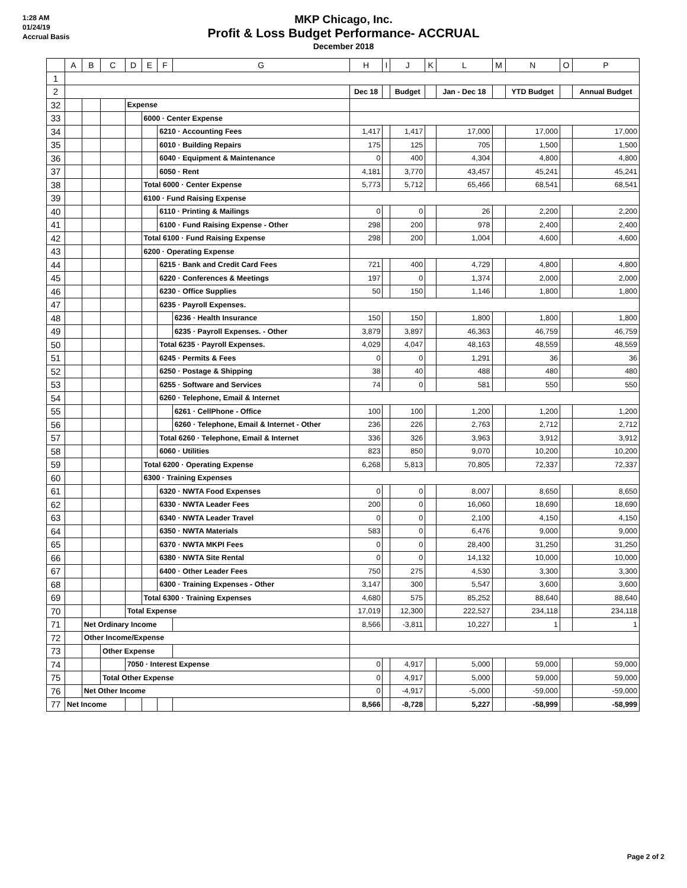1:28 AM
01/24/19
Accrual Basis
MKP Chicago, Inc.
Profit & Loss Budget Performance- ACCRUAL
December 2018
| | A | B | C | D | E | F | G | H | I | J | K | L | M | N | O | P |
| --- | --- | --- | --- | --- | --- | --- | --- | --- | --- | --- | --- | --- | --- | --- | --- | --- |
| 1 | | | | | | | | | | | | | | | | |
| 2 | | | | | | | | Dec 18 | | Budget | | Jan - Dec 18 | | YTD Budget | | Annual Budget |
| 32 | | | | Expense | | | | | | | | | | | | |
| 33 | | | | | 6000 · Center Expense | | | | | | | | | | | |
| 34 | | | | | | 6210 · Accounting Fees | | 1,417 | | 1,417 | | 17,000 | | 17,000 | | 17,000 |
| 35 | | | | | | 6010 · Building Repairs | | 175 | | 125 | | 705 | | 1,500 | | 1,500 |
| 36 | | | | | | 6040 · Equipment & Maintenance | | 0 | | 400 | | 4,304 | | 4,800 | | 4,800 |
| 37 | | | | | | 6050 · Rent | | 4,181 | | 3,770 | | 43,457 | | 45,241 | | 45,241 |
| 38 | | | | | Total 6000 · Center Expense | | | 5,773 | | 5,712 | | 65,466 | | 68,541 | | 68,541 |
| 39 | | | | | 6100 · Fund Raising Expense | | | | | | | | | | | |
| 40 | | | | | | 6110 · Printing & Mailings | | 0 | | 0 | | 26 | | 2,200 | | 2,200 |
| 41 | | | | | | 6100 · Fund Raising Expense - Other | | 298 | | 200 | | 978 | | 2,400 | | 2,400 |
| 42 | | | | | Total 6100 · Fund Raising Expense | | | 298 | | 200 | | 1,004 | | 4,600 | | 4,600 |
| 43 | | | | | 6200 · Operating Expense | | | | | | | | | | | |
| 44 | | | | | | 6215 · Bank and Credit Card Fees | | 721 | | 400 | | 4,729 | | 4,800 | | 4,800 |
| 45 | | | | | | 6220 · Conferences & Meetings | | 197 | | 0 | | 1,374 | | 2,000 | | 2,000 |
| 46 | | | | | | 6230 · Office Supplies | | 50 | | 150 | | 1,146 | | 1,800 | | 1,800 |
| 47 | | | | | | 6235 · Payroll Expenses. | | | | | | | | | | |
| 48 | | | | | | | 6236 · Health Insurance | 150 | | 150 | | 1,800 | | 1,800 | | 1,800 |
| 49 | | | | | | | 6235 · Payroll Expenses. - Other | 3,879 | | 3,897 | | 46,363 | | 46,759 | | 46,759 |
| 50 | | | | | | Total 6235 · Payroll Expenses. | | 4,029 | | 4,047 | | 48,163 | | 48,559 | | 48,559 |
| 51 | | | | | | 6245 · Permits & Fees | | 0 | | 0 | | 1,291 | | 36 | | 36 |
| 52 | | | | | | 6250 · Postage & Shipping | | 38 | | 40 | | 488 | | 480 | | 480 |
| 53 | | | | | | 6255 · Software and Services | | 74 | | 0 | | 581 | | 550 | | 550 |
| 54 | | | | | | 6260 · Telephone, Email & Internet | | | | | | | | | | |
| 55 | | | | | | | 6261 · CellPhone - Office | 100 | | 100 | | 1,200 | | 1,200 | | 1,200 |
| 56 | | | | | | | 6260 · Telephone, Email & Internet - Other | 236 | | 226 | | 2,763 | | 2,712 | | 2,712 |
| 57 | | | | | | Total 6260 · Telephone, Email & Internet | | 336 | | 326 | | 3,963 | | 3,912 | | 3,912 |
| 58 | | | | | | 6060 · Utilities | | 823 | | 850 | | 9,070 | | 10,200 | | 10,200 |
| 59 | | | | | Total 6200 · Operating Expense | | | 6,268 | | 5,813 | | 70,805 | | 72,337 | | 72,337 |
| 60 | | | | | 6300 · Training Expenses | | | | | | | | | | | |
| 61 | | | | | | 6320 · NWTA Food Expenses | | 0 | | 0 | | 8,007 | | 8,650 | | 8,650 |
| 62 | | | | | | 6330 · NWTA Leader Fees | | 200 | | 0 | | 16,060 | | 18,690 | | 18,690 |
| 63 | | | | | | 6340 · NWTA Leader Travel | | 0 | | 0 | | 2,100 | | 4,150 | | 4,150 |
| 64 | | | | | | 6350 · NWTA Materials | | 583 | | 0 | | 6,476 | | 9,000 | | 9,000 |
| 65 | | | | | | 6370 · NWTA MKPI Fees | | 0 | | 0 | | 28,400 | | 31,250 | | 31,250 |
| 66 | | | | | | 6380 · NWTA Site Rental | | 0 | | 0 | | 14,132 | | 10,000 | | 10,000 |
| 67 | | | | | | 6400 · Other Leader Fees | | 750 | | 275 | | 4,530 | | 3,300 | | 3,300 |
| 68 | | | | | | 6300 · Training Expenses - Other | | 3,147 | | 300 | | 5,547 | | 3,600 | | 3,600 |
| 69 | | | | | Total 6300 · Training Expenses | | | 4,680 | | 575 | | 85,252 | | 88,640 | | 88,640 |
| 70 | | | | Total Expense | | | | 17,019 | | 12,300 | | 222,527 | | 234,118 | | 234,118 |
| 71 | | Net Ordinary Income | | | | | | 8,566 | | -3,811 | | 10,227 | | 1 | | 1 |
| 72 | | Other Income/Expense | | | | | | | | | | | | | | |
| 73 | | | Other Expense | | | | | | | | | | | | | |
| 74 | | | | 7050 · Interest Expense | | | | 0 | | 4,917 | | 5,000 | | 59,000 | | 59,000 |
| 75 | | | Total Other Expense | | | | | 0 | | 4,917 | | 5,000 | | 59,000 | | 59,000 |
| 76 | | Net Other Income | | | | | | 0 | | -4,917 | | -5,000 | | -59,000 | | -59,000 |
| 77 | Net Income | | | | | | | 8,566 | | -8,728 | | 5,227 | | -58,999 | | -58,999 |
Page 2 of 2